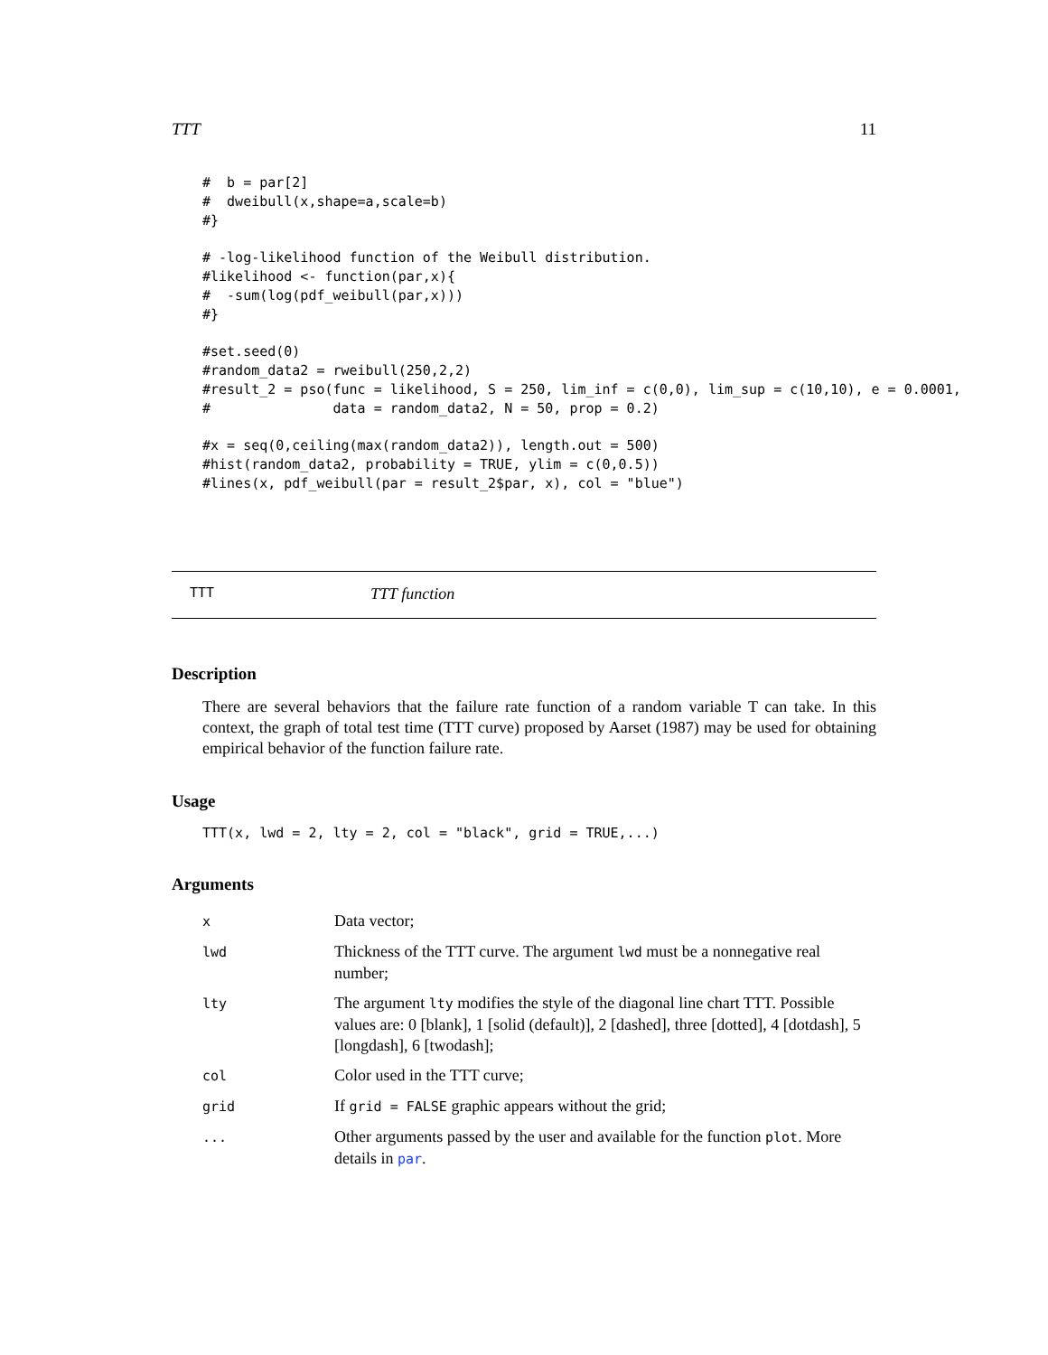TTT 11
#  b = par[2]
#  dweibull(x,shape=a,scale=b)
#}

# -log-likelihood function of the Weibull distribution.
#likelihood <- function(par,x){
#  -sum(log(pdf_weibull(par,x)))
#}

#set.seed(0)
#random_data2 = rweibull(250,2,2)
#result_2 = pso(func = likelihood, S = 250, lim_inf = c(0,0), lim_sup = c(10,10), e = 0.0001,
#               data = random_data2, N = 50, prop = 0.2)

#x = seq(0,ceiling(max(random_data2)), length.out = 500)
#hist(random_data2, probability = TRUE, ylim = c(0,0.5))
#lines(x, pdf_weibull(par = result_2$par, x), col = "blue")
TTT TTT function
Description
There are several behaviors that the failure rate function of a random variable T can take. In this context, the graph of total test time (TTT curve) proposed by Aarset (1987) may be used for obtaining empirical behavior of the function failure rate.
Usage
TTT(x, lwd = 2, lty = 2, col = "black", grid = TRUE,...)
Arguments
| x | Data vector; |
| lwd | Thickness of the TTT curve. The argument lwd must be a nonnegative real number; |
| lty | The argument lty modifies the style of the diagonal line chart TTT. Possible values are: 0 [blank], 1 [solid (default)], 2 [dashed], three [dotted], 4 [dotdash], 5 [longdash], 6 [twodash]; |
| col | Color used in the TTT curve; |
| grid | If grid = FALSE graphic appears without the grid; |
| ... | Other arguments passed by the user and available for the function plot . More details in par . |